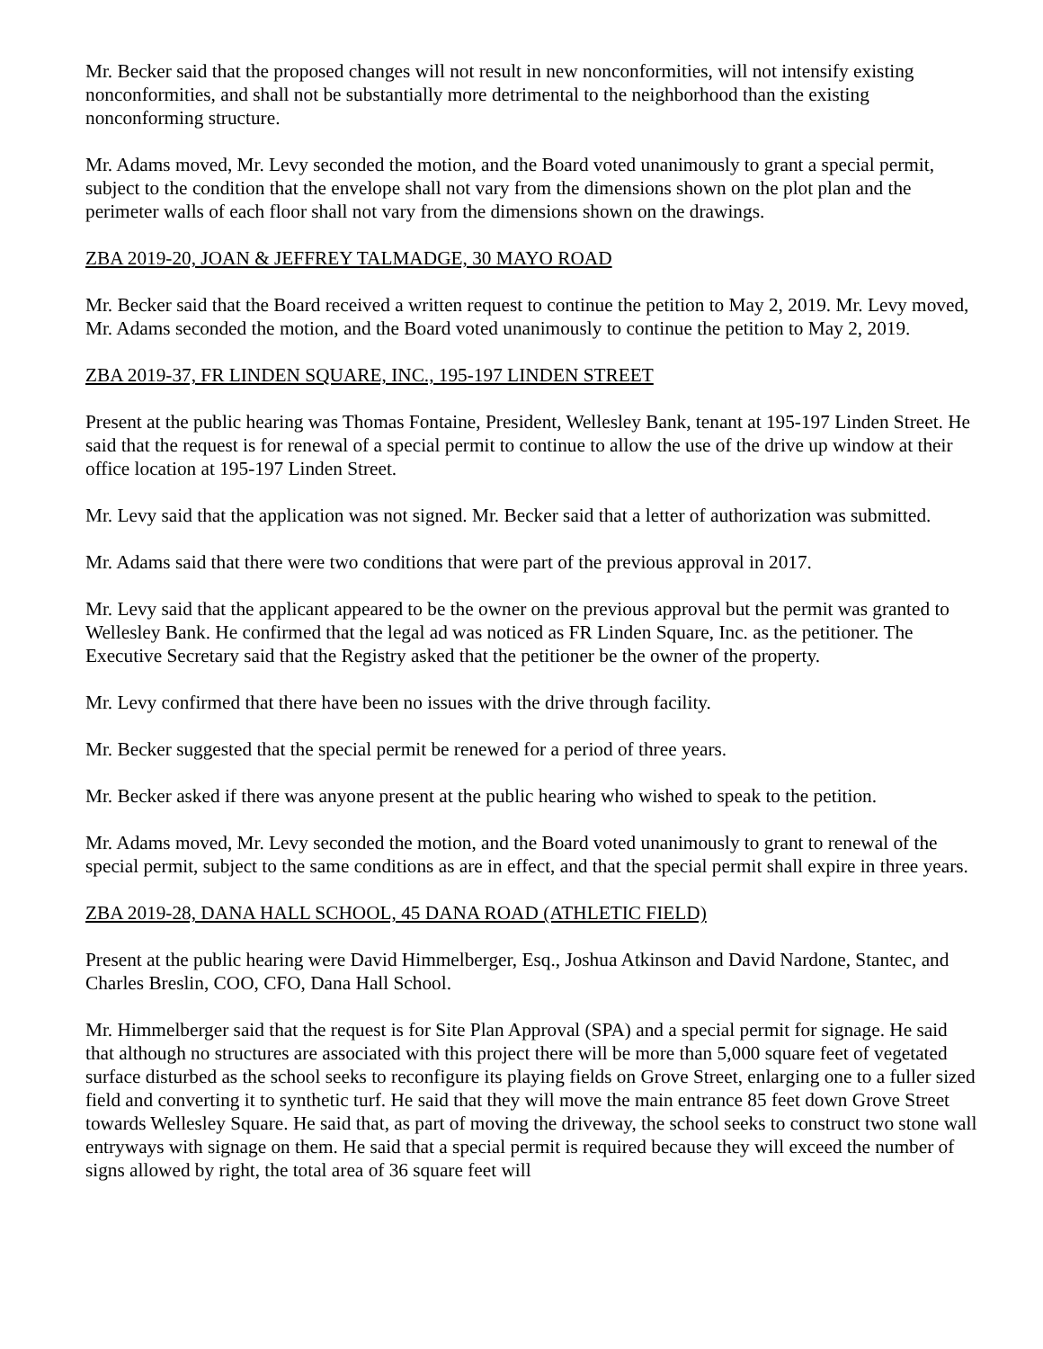Mr. Becker said that the proposed changes will not result in new nonconformities, will not intensify existing nonconformities, and shall not be substantially more detrimental to the neighborhood than the existing nonconforming structure.
Mr. Adams moved, Mr. Levy seconded the motion, and the Board voted unanimously to grant a special permit, subject to the condition that the envelope shall not vary from the dimensions shown on the plot plan and the perimeter walls of each floor shall not vary from the dimensions shown on the drawings.
ZBA 2019-20, JOAN & JEFFREY TALMADGE, 30 MAYO ROAD
Mr. Becker said that the Board received a written request to continue the petition to May 2, 2019. Mr. Levy moved, Mr. Adams seconded the motion, and the Board voted unanimously to continue the petition to May 2, 2019.
ZBA 2019-37, FR LINDEN SQUARE, INC., 195-197 LINDEN STREET
Present at the public hearing was Thomas Fontaine, President, Wellesley Bank, tenant at 195-197 Linden Street. He said that the request is for renewal of a special permit to continue to allow the use of the drive up window at their office location at 195-197 Linden Street.
Mr. Levy said that the application was not signed. Mr. Becker said that a letter of authorization was submitted.
Mr. Adams said that there were two conditions that were part of the previous approval in 2017.
Mr. Levy said that the applicant appeared to be the owner on the previous approval but the permit was granted to Wellesley Bank. He confirmed that the legal ad was noticed as FR Linden Square, Inc. as the petitioner. The Executive Secretary said that the Registry asked that the petitioner be the owner of the property.
Mr. Levy confirmed that there have been no issues with the drive through facility.
Mr. Becker suggested that the special permit be renewed for a period of three years.
Mr. Becker asked if there was anyone present at the public hearing who wished to speak to the petition.
Mr. Adams moved, Mr. Levy seconded the motion, and the Board voted unanimously to grant to renewal of the special permit, subject to the same conditions as are in effect, and that the special permit shall expire in three years.
ZBA 2019-28, DANA HALL SCHOOL, 45 DANA ROAD (ATHLETIC FIELD)
Present at the public hearing were David Himmelberger, Esq., Joshua Atkinson and David Nardone, Stantec, and Charles Breslin, COO, CFO, Dana Hall School.
Mr. Himmelberger said that the request is for Site Plan Approval (SPA) and a special permit for signage. He said that although no structures are associated with this project there will be more than 5,000 square feet of vegetated surface disturbed as the school seeks to reconfigure its playing fields on Grove Street, enlarging one to a fuller sized field and converting it to synthetic turf. He said that they will move the main entrance 85 feet down Grove Street towards Wellesley Square. He said that, as part of moving the driveway, the school seeks to construct two stone wall entryways with signage on them. He said that a special permit is required because they will exceed the number of signs allowed by right, the total area of 36 square feet will